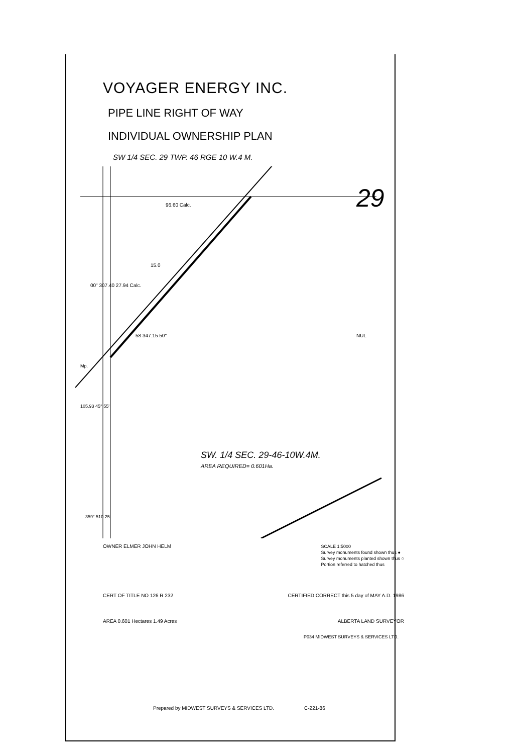VOYAGER ENERGY INC.
PIPE LINE RIGHT OF WAY
INDIVIDUAL OWNERSHIP PLAN
SW 1/4 SEC. 29 TWP. 46 RGE 10 W.4 M.
29
96.60 Calc.
15.0
58 347.15 50"
00" 307.40 27.94 Calc.
Mp.
105.93 45° 55'
359° 510.25
NUL
SW. 1/4 SEC. 29-46-10W.4M.
AREA REQUIRED= 0.601Ha.
OWNER ELMER JOHN HELM SCALE 1:5000
Survey monuments found shown thus ●
Survey monuments planted shown thus ○
Portion referred to hatched thus
CERT OF TITLE NO 126 R 232 CERTIFIED CORRECT this 5 day of MAY A.D. 1986
AREA 0.601 Hectares 1.49 Acres ALBERTA LAND SURVEYOR
P034 MIDWEST SURVEYS & SERVICES LTD.
Prepared by MIDWEST SURVEYS & SERVICES LTD. C-221-86